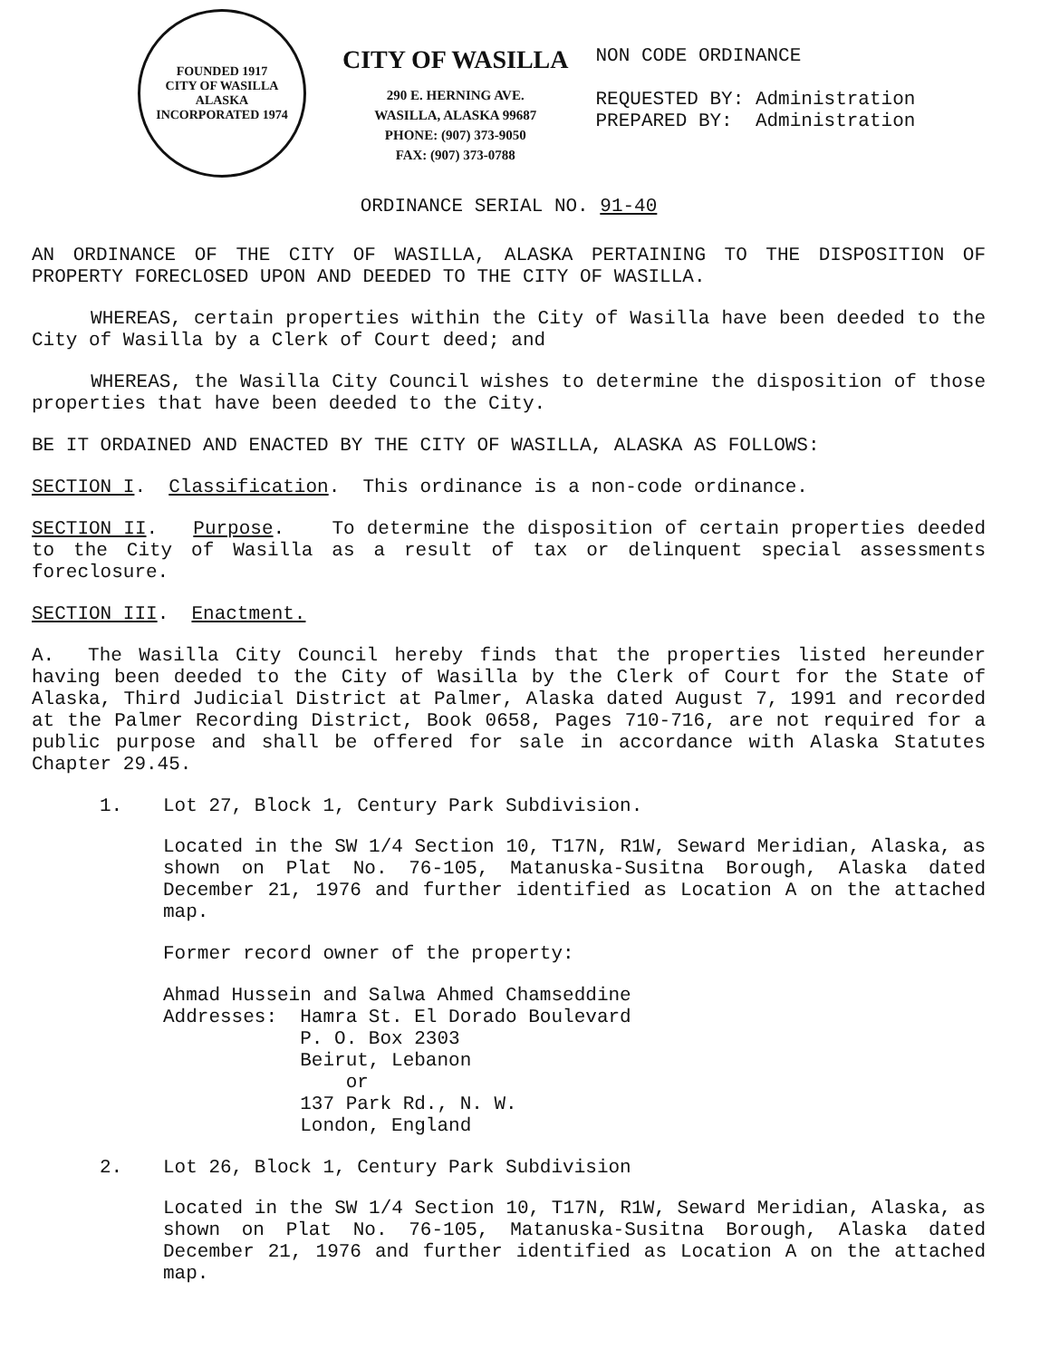FOUNDED 1917
CITY OF WASILLA
ALASKA
INCORPORATED 1974
CITY OF WASILLA
290 E. HERNING AVE.
WASILLA, ALASKA 99687
PHONE: (907) 373-9050
FAX: (907) 373-0788
NON CODE ORDINANCE
REQUESTED BY: Administration
PREPARED BY: Administration
ORDINANCE SERIAL NO. 91-40
AN ORDINANCE OF THE CITY OF WASILLA, ALASKA PERTAINING TO THE DISPOSITION OF PROPERTY FORECLOSED UPON AND DEEDED TO THE CITY OF WASILLA.
WHEREAS, certain properties within the City of Wasilla have been deeded to the City of Wasilla by a Clerk of Court deed; and
WHEREAS, the Wasilla City Council wishes to determine the disposition of those properties that have been deeded to the City.
BE IT ORDAINED AND ENACTED BY THE CITY OF WASILLA, ALASKA AS FOLLOWS:
SECTION I. Classification. This ordinance is a non-code ordinance.
SECTION II. Purpose. To determine the disposition of certain properties deeded to the City of Wasilla as a result of tax or delinquent special assessments foreclosure.
SECTION III. Enactment.
A. The Wasilla City Council hereby finds that the properties listed hereunder having been deeded to the City of Wasilla by the Clerk of Court for the State of Alaska, Third Judicial District at Palmer, Alaska dated August 7, 1991 and recorded at the Palmer Recording District, Book 0658, Pages 710-716, are not required for a public purpose and shall be offered for sale in accordance with Alaska Statutes Chapter 29.45.
1. Lot 27, Block 1, Century Park Subdivision.
Located in the SW 1/4 Section 10, T17N, R1W, Seward Meridian, Alaska, as shown on Plat No. 76-105, Matanuska-Susitna Borough, Alaska dated December 21, 1976 and further identified as Location A on the attached map.
Former record owner of the property:
Ahmad Hussein and Salwa Ahmed Chamseddine
Addresses: Hamra St. El Dorado Boulevard
P. O. Box 2303
Beirut, Lebanon
or
137 Park Rd., N. W.
London, England
2. Lot 26, Block 1, Century Park Subdivision
Located in the SW 1/4 Section 10, T17N, R1W, Seward Meridian, Alaska, as shown on Plat No. 76-105, Matanuska-Susitna Borough, Alaska dated December 21, 1976 and further identified as Location A on the attached map.